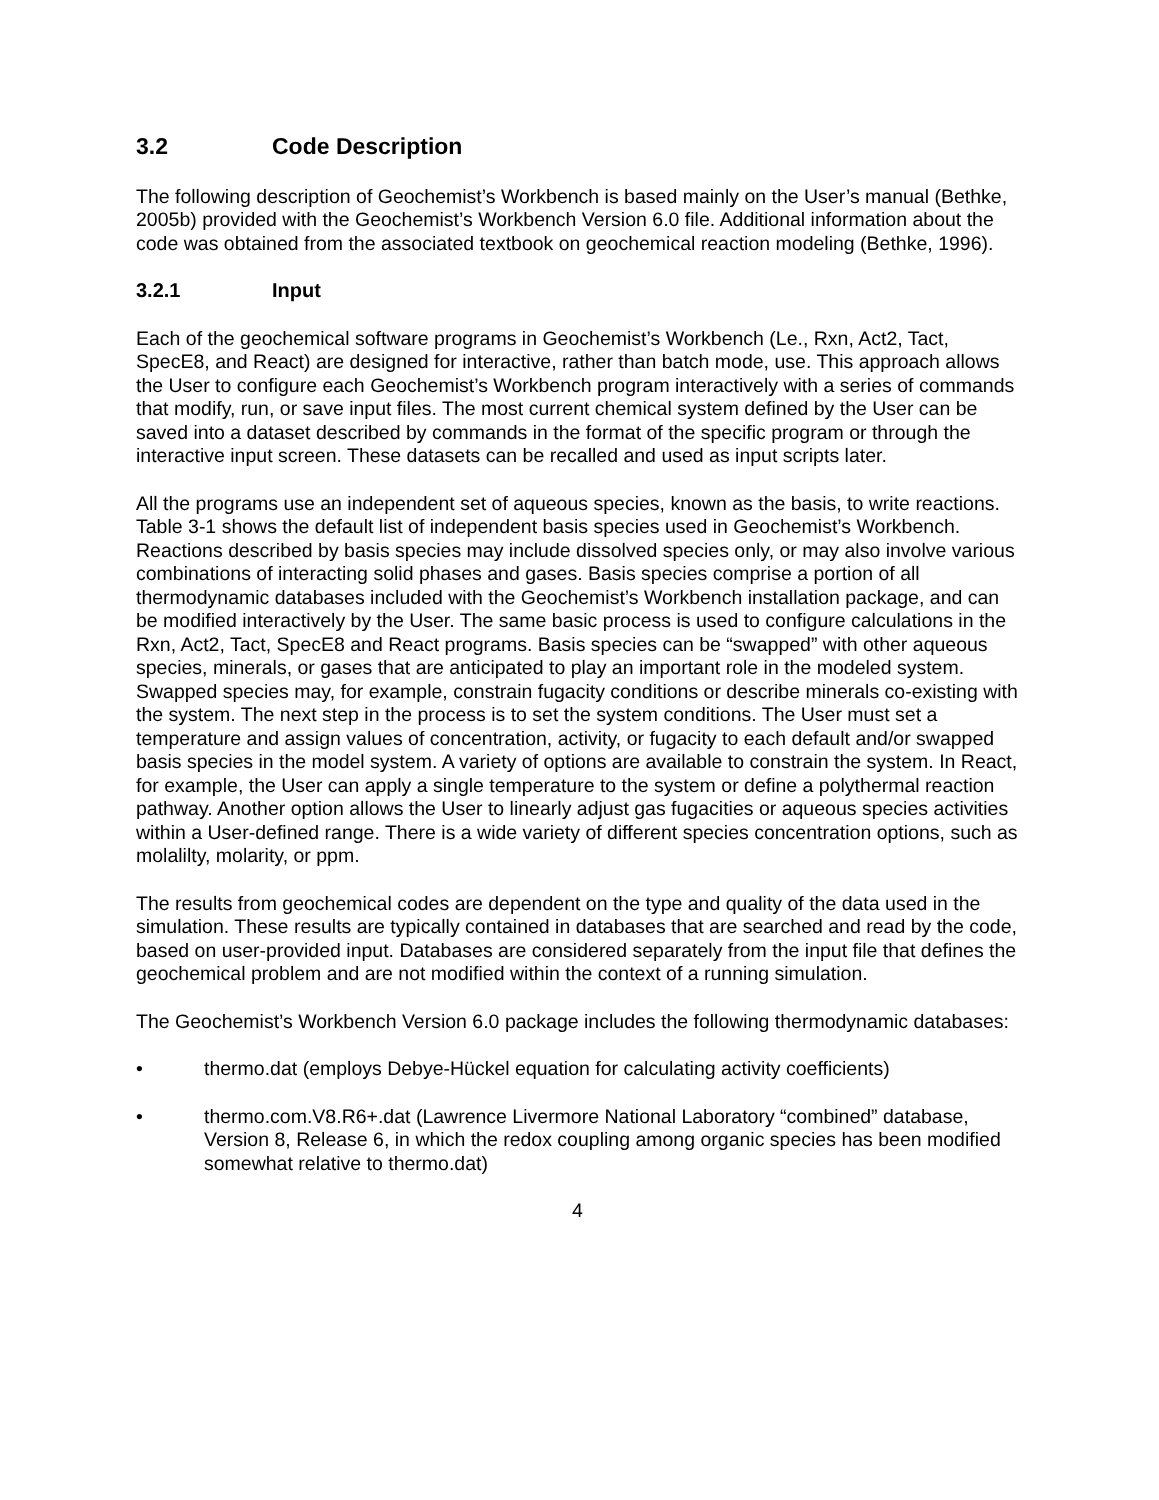3.2 Code Description
The following description of Geochemist’s Workbench is based mainly on the User’s manual (Bethke, 2005b) provided with the Geochemist’s Workbench Version 6.0 file. Additional information about the code was obtained from the associated textbook on geochemical reaction modeling (Bethke, 1996).
3.2.1 Input
Each of the geochemical software programs in Geochemist’s Workbench (Le., Rxn, Act2, Tact, SpecE8, and React) are designed for interactive, rather than batch mode, use. This approach allows the User to configure each Geochemist’s Workbench program interactively with a series of commands that modify, run, or save input files. The most current chemical system defined by the User can be saved into a dataset described by commands in the format of the specific program or through the interactive input screen. These datasets can be recalled and used as input scripts later.
All the programs use an independent set of aqueous species, known as the basis, to write reactions. Table 3-1 shows the default list of independent basis species used in Geochemist’s Workbench. Reactions described by basis species may include dissolved species only, or may also involve various combinations of interacting solid phases and gases. Basis species comprise a portion of all thermodynamic databases included with the Geochemist’s Workbench installation package, and can be modified interactively by the User. The same basic process is used to configure calculations in the Rxn, Act2, Tact, SpecE8 and React programs. Basis species can be “swapped” with other aqueous species, minerals, or gases that are anticipated to play an important role in the modeled system. Swapped species may, for example, constrain fugacity conditions or describe minerals co-existing with the system. The next step in the process is to set the system conditions. The User must set a temperature and assign values of concentration, activity, or fugacity to each default and/or swapped basis species in the model system. A variety of options are available to constrain the system. In React, for example, the User can apply a single temperature to the system or define a polythermal reaction pathway. Another option allows the User to linearly adjust gas fugacities or aqueous species activities within a User-defined range. There is a wide variety of different species concentration options, such as molalilty, molarity, or ppm.
The results from geochemical codes are dependent on the type and quality of the data used in the simulation. These results are typically contained in databases that are searched and read by the code, based on user-provided input. Databases are considered separately from the input file that defines the geochemical problem and are not modified within the context of a running simulation.
The Geochemist’s Workbench Version 6.0 package includes the following thermodynamic databases:
• thermo.dat (employs Debye-Hückel equation for calculating activity coefficients)
• thermo.com.V8.R6+.dat (Lawrence Livermore National Laboratory “combined” database, Version 8, Release 6, in which the redox coupling among organic species has been modified somewhat relative to thermo.dat)
4